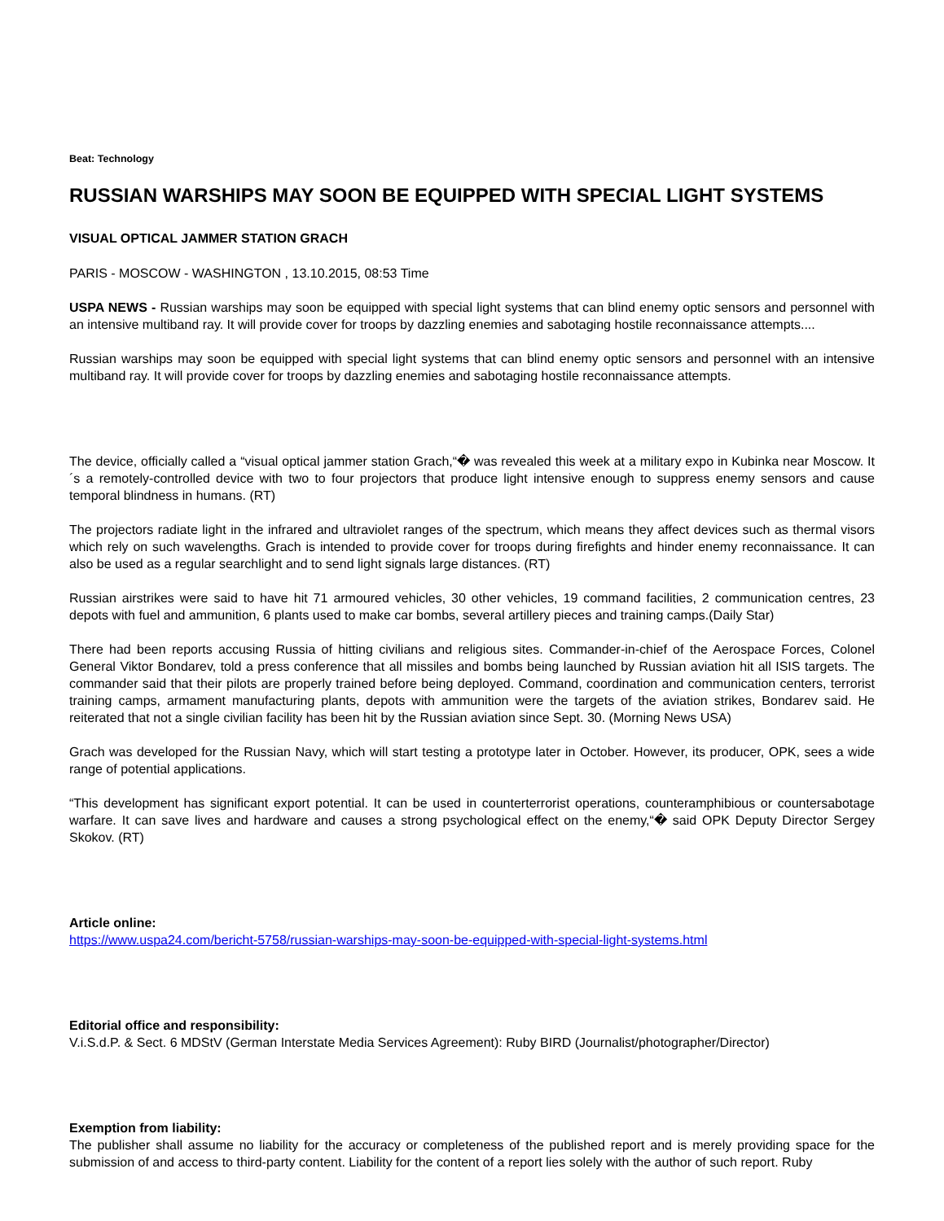Beat: Technology
RUSSIAN WARSHIPS MAY SOON BE EQUIPPED WITH SPECIAL LIGHT SYSTEMS
VISUAL OPTICAL JAMMER STATION GRACH
PARIS - MOSCOW - WASHINGTON , 13.10.2015, 08:53 Time
USPA NEWS - Russian warships may soon be equipped with special light systems that can blind enemy optic sensors and personnel with an intensive multiband ray. It will provide cover for troops by dazzling enemies and sabotaging hostile reconnaissance attempts....
Russian warships may soon be equipped with special light systems that can blind enemy optic sensors and personnel with an intensive multiband ray. It will provide cover for troops by dazzling enemies and sabotaging hostile reconnaissance attempts.
The device, officially called a “visual optical jammer station Grach,“� was revealed this week at a military expo in Kubinka near Moscow. It´s a remotely-controlled device with two to four projectors that produce light intensive enough to suppress enemy sensors and cause temporal blindness in humans. (RT)
The projectors radiate light in the infrared and ultraviolet ranges of the spectrum, which means they affect devices such as thermal visors which rely on such wavelengths. Grach is intended to provide cover for troops during firefights and hinder enemy reconnaissance. It can also be used as a regular searchlight and to send light signals large distances. (RT)
Russian airstrikes were said to have hit 71 armoured vehicles, 30 other vehicles, 19 command facilities, 2 communication centres, 23 depots with fuel and ammunition, 6 plants used to make car bombs, several artillery pieces and training camps.(Daily Star)
There had been reports accusing Russia of hitting civilians and religious sites. Commander-in-chief of the Aerospace Forces, Colonel General Viktor Bondarev, told a press conference that all missiles and bombs being launched by Russian aviation hit all ISIS targets. The commander said that their pilots are properly trained before being deployed. Command, coordination and communication centers, terrorist training camps, armament manufacturing plants, depots with ammunition were the targets of the aviation strikes, Bondarev said. He reiterated that not a single civilian facility has been hit by the Russian aviation since Sept. 30. (Morning News USA)
Grach was developed for the Russian Navy, which will start testing a prototype later in October. However, its producer, OPK, sees a wide range of potential applications.
“This development has significant export potential. It can be used in counterterrorist operations, counteramphibious or countersabotage warfare. It can save lives and hardware and causes a strong psychological effect on the enemy,“� said OPK Deputy Director Sergey Skokov. (RT)
Article online:
https://www.uspa24.com/bericht-5758/russian-warships-may-soon-be-equipped-with-special-light-systems.html
Editorial office and responsibility:
V.i.S.d.P. & Sect. 6 MDStV (German Interstate Media Services Agreement): Ruby BIRD (Journalist/photographer/Director)
Exemption from liability:
The publisher shall assume no liability for the accuracy or completeness of the published report and is merely providing space for the submission of and access to third-party content. Liability for the content of a report lies solely with the author of such report. Ruby